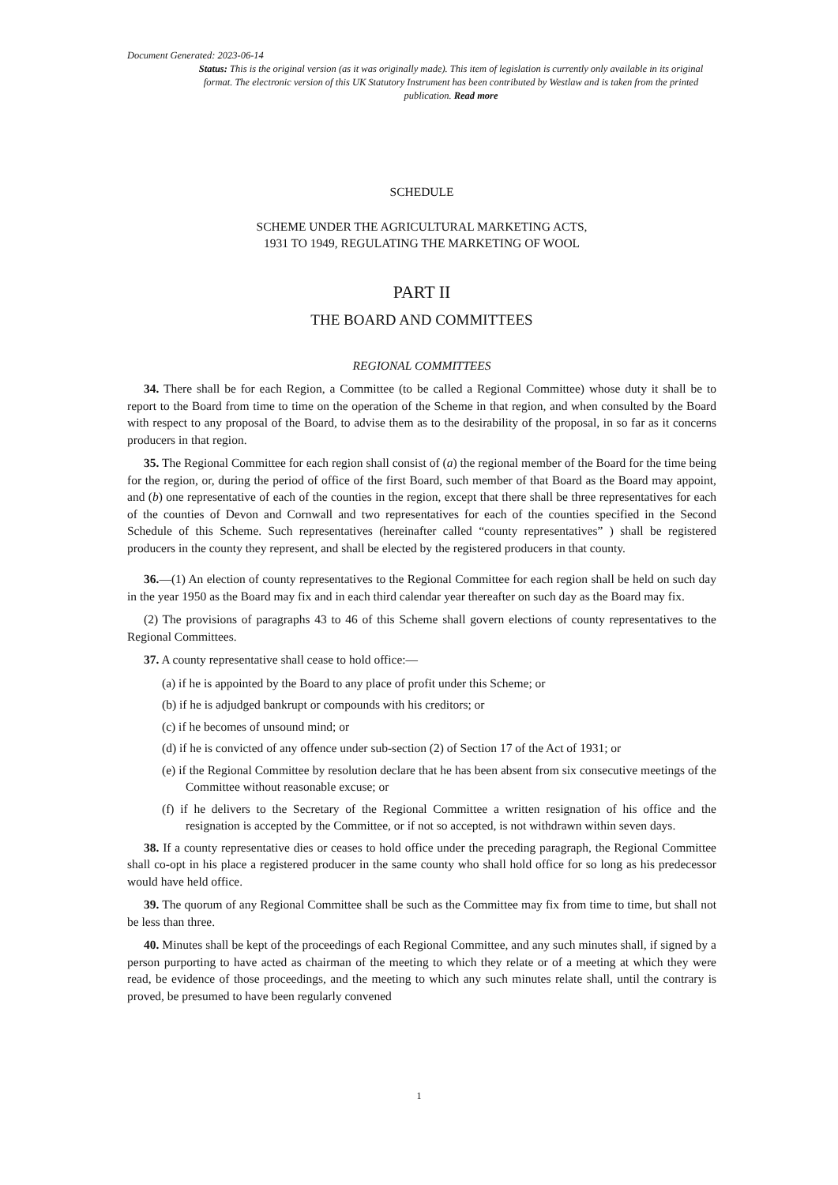Document Generated: 2023-06-14
Status: This is the original version (as it was originally made). This item of legislation is currently only available in its original format. The electronic version of this UK Statutory Instrument has been contributed by Westlaw and is taken from the printed publication. Read more
SCHEDULE
SCHEME UNDER THE AGRICULTURAL MARKETING ACTS,
1931 TO 1949, REGULATING THE MARKETING OF WOOL
PART II
THE BOARD AND COMMITTEES
REGIONAL COMMITTEES
34. There shall be for each Region, a Committee (to be called a Regional Committee) whose duty it shall be to report to the Board from time to time on the operation of the Scheme in that region, and when consulted by the Board with respect to any proposal of the Board, to advise them as to the desirability of the proposal, in so far as it concerns producers in that region.
35. The Regional Committee for each region shall consist of (a) the regional member of the Board for the time being for the region, or, during the period of office of the first Board, such member of that Board as the Board may appoint, and (b) one representative of each of the counties in the region, except that there shall be three representatives for each of the counties of Devon and Cornwall and two representatives for each of the counties specified in the Second Schedule of this Scheme. Such representatives (hereinafter called “county representatives” ) shall be registered producers in the county they represent, and shall be elected by the registered producers in that county.
36.—(1) An election of county representatives to the Regional Committee for each region shall be held on such day in the year 1950 as the Board may fix and in each third calendar year thereafter on such day as the Board may fix.
(2) The provisions of paragraphs 43 to 46 of this Scheme shall govern elections of county representatives to the Regional Committees.
37. A county representative shall cease to hold office:—
(a) if he is appointed by the Board to any place of profit under this Scheme; or
(b) if he is adjudged bankrupt or compounds with his creditors; or
(c) if he becomes of unsound mind; or
(d) if he is convicted of any offence under sub-section (2) of Section 17 of the Act of 1931; or
(e) if the Regional Committee by resolution declare that he has been absent from six consecutive meetings of the Committee without reasonable excuse; or
(f) if he delivers to the Secretary of the Regional Committee a written resignation of his office and the resignation is accepted by the Committee, or if not so accepted, is not withdrawn within seven days.
38. If a county representative dies or ceases to hold office under the preceding paragraph, the Regional Committee shall co-opt in his place a registered producer in the same county who shall hold office for so long as his predecessor would have held office.
39. The quorum of any Regional Committee shall be such as the Committee may fix from time to time, but shall not be less than three.
40. Minutes shall be kept of the proceedings of each Regional Committee, and any such minutes shall, if signed by a person purporting to have acted as chairman of the meeting to which they relate or of a meeting at which they were read, be evidence of those proceedings, and the meeting to which any such minutes relate shall, until the contrary is proved, be presumed to have been regularly convened
1